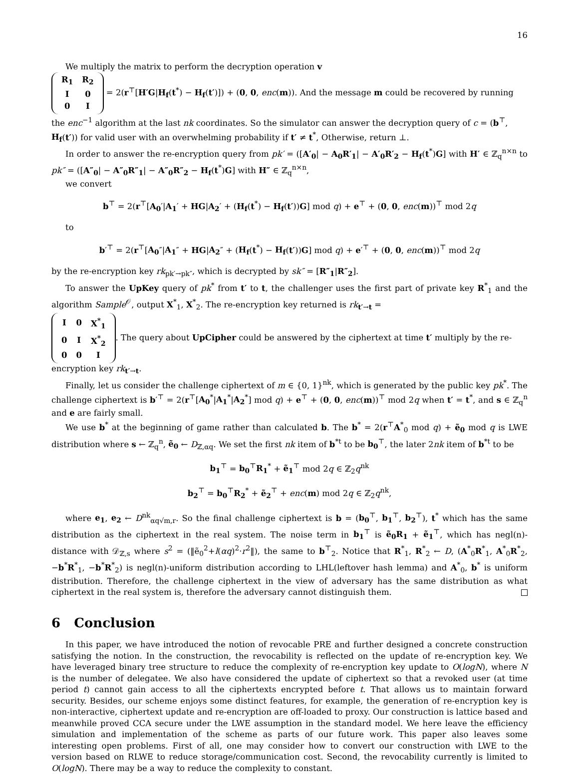16
We multiply the matrix to perform the decryption operation v
| R<sub>1</sub> | R<sub>2</sub> |
| I | 0 |
| 0 | I |
= 2(r<sup>⊤</sup>[H′G|H<sub>f</sub>(t<sup>*</sup>) − H<sub>f</sub>(t′)]) + (0, 0, enc(m)). And the message m could be recovered by running the enc<sup>−1</sup> algorithm at the last nk coordinates. So the simulator can answer the decryption query of c = (b<sup>⊤</sup>, H<sub>f</sub>(t′)) for valid user with an overwhelming probability if t′ ≠ t<sup>*</sup>, Otherwise, return ⊥.
In order to answer the re-encryption query from pk′ = ([A′<sub>0</sub>| − A<sub>0</sub>R′<sub>1</sub>| − A′<sub>0</sub>R′<sub>2</sub> − H<sub>f</sub>(t<sup>*</sup>)G] with H′ ∈ ℤ<sub>q</sub><sup>n×n</sup> to pk″ = ([A″<sub>0</sub>| − A″<sub>0</sub>R″<sub>1</sub>| − A″<sub>0</sub>R″<sub>2</sub> − H<sub>f</sub>(t<sup>*</sup>)G] with H″ ∈ ℤ<sub>q</sub><sup>n×n</sup>,
we convert
b<sup>⊤</sup> = 2(r<sup>⊤</sup>[A<sub>0</sub>′|A<sub>1</sub>′ + HG|A<sub>2</sub>′ + (H<sub>f</sub>(t<sup>*</sup>) − H<sub>f</sub>(t′))G] mod q) + e<sup>⊤</sup> + (0, 0, enc(m))<sup>⊤</sup> mod 2q
to
b′<sup>⊤</sup> = 2(r<sup>⊤</sup>[A<sub>0</sub>″|A<sub>1</sub>″ + HG|A<sub>2</sub>″ + (H<sub>f</sub>(t<sup>*</sup>) − H<sub>f</sub>(t′))G] mod q) + e′<sup>⊤</sup> + (0, 0, enc(m))<sup>⊤</sup> mod 2q
by the re-encryption key rk<sub>pk′→pk″</sub>, which is decrypted by sk″ = [R″<sub>1</sub>|R″<sub>2</sub>].
To answer the UpKey query of pk<sup>*</sup> from t′ to t, the challenger uses the first part of private key R<sup>*</sup><sub>1</sub> and the algorithm Sample<sup>𝒪</sup>, output X<sup>*</sup><sub>1</sub>, X<sup>*</sup><sub>2</sub>. The re-encryption key returned is rk<sub>t′→t</sub> =
| I | 0 | X<sup>*</sup><sub>1</sub> |
| 0 | I | X<sup>*</sup><sub>2</sub> |
| 0 | 0 | I |
. The query about UpCipher could be answered by the ciphertext at time t′ multiply by the re-encryption key rk<sub>t′→t</sub>.
Finally, let us consider the challenge ciphertext of m ∈ {0, 1}<sup>nk</sup>, which is generated by the public key pk<sup>*</sup>. The challenge ciphertext is b′<sup>⊤</sup> = 2(r<sup>⊤</sup>[A<sub>0</sub><sup>*</sup>|A<sub>1</sub><sup>*</sup>|A<sub>2</sub><sup>*</sup>] mod q) + e<sup>⊤</sup> + (0, 0, enc(m))<sup>⊤</sup> mod 2q when t′ = t<sup>*</sup>, and s ∈ ℤ<sub>q</sub><sup>n</sup> and e are fairly small.
We use b<sup>*</sup> at the beginning of game rather than calculated b. The b<sup>*</sup> = 2(r<sup>⊤</sup>A<sup>*</sup><sub>0</sub> mod q) + ẽ<sub>0</sub> mod q is LWE distribution where s ← ℤ<sub>q</sub><sup>n</sup>, ẽ<sub>0</sub> ← D<sub>ℤ,αq</sub>. We set the first nk item of b<sup>*t</sup> to be b<sub>0</sub><sup>⊤</sup>, the later 2nk item of b<sup>*t</sup> to be
b<sub>1</sub><sup>⊤</sup> = b<sub>0</sub><sup>⊤</sup>R<sub>1</sub><sup>*</sup> + ẽ<sub>1</sub><sup>⊤</sup> mod 2q ∈ ℤ<sub>2</sub>q<sup>nk</sup>
b<sub>2</sub><sup>⊤</sup> = b<sub>0</sub><sup>⊤</sup>R<sub>2</sub><sup>*</sup> + ẽ<sub>2</sub><sup>⊤</sup> + enc(m) mod 2q ∈ ℤ<sub>2</sub>q<sup>nk</sup>,
where e<sub>1</sub>, e<sub>2</sub> ← D<sup>nk</sup><sub>αq√m,r</sub>. So the final challenge ciphertext is b = (b<sub>0</sub><sup>⊤</sup>, b<sub>1</sub><sup>⊤</sup>, b<sub>2</sub><sup>⊤</sup>), t<sup>*</sup> which has the same distribution as the ciphertext in the real system. The noise term in b<sub>1</sub><sup>⊤</sup> is ẽ<sub>0</sub>R<sub>1</sub> + ẽ<sub>1</sub><sup>⊤</sup>, which has negl(n)-distance with 𝒟<sub>ℤ,s</sub> where s<sup>2</sup> = (‖ẽ<sub>0</sub><sup>2</sup>+l(αq)<sup>2</sup>·r<sup>2</sup>‖), the same to b<sup>⊤</sup><sub>2</sub>. Notice that R<sup>*</sup><sub>1</sub>, R<sup>*</sup><sub>2</sub> ← D, (A<sup>*</sup><sub>0</sub>R<sup>*</sup><sub>1</sub>, A<sup>*</sup><sub>0</sub>R<sup>*</sup><sub>2</sub>, −b<sup>*</sup>R<sup>*</sup><sub>1</sub>, −b<sup>*</sup>R<sup>*</sup><sub>2</sub>) is negl(n)-uniform distribution according to LHL(leftover hash lemma) and A<sup>*</sup><sub>0</sub>, b<sup>*</sup> is uniform distribution. Therefore, the challenge ciphertext in the view of adversary has the same distribution as what ciphertext in the real system is, therefore the adversary cannot distinguish them.
6 Conclusion
In this paper, we have introduced the notion of revocable PRE and further designed a concrete construction satisfying the notion. In the construction, the revocability is reflected on the update of re-encryption key. We have leveraged binary tree structure to reduce the complexity of re-encryption key update to O(logN), where N is the number of delegatee. We also have considered the update of ciphertext so that a revoked user (at time period t) cannot gain access to all the ciphertexts encrypted before t. That allows us to maintain forward security. Besides, our scheme enjoys some distinct features, for example, the generation of re-encryption key is non-interactive, ciphertext update and re-encryption are off-loaded to proxy. Our construction is lattice based and meanwhile proved CCA secure under the LWE assumption in the standard model. We here leave the efficiency simulation and implementation of the scheme as parts of our future work. This paper also leaves some interesting open problems. First of all, one may consider how to convert our construction with LWE to the version based on RLWE to reduce storage/communication cost. Second, the revocability currently is limited to O(logN). There may be a way to reduce the complexity to constant.